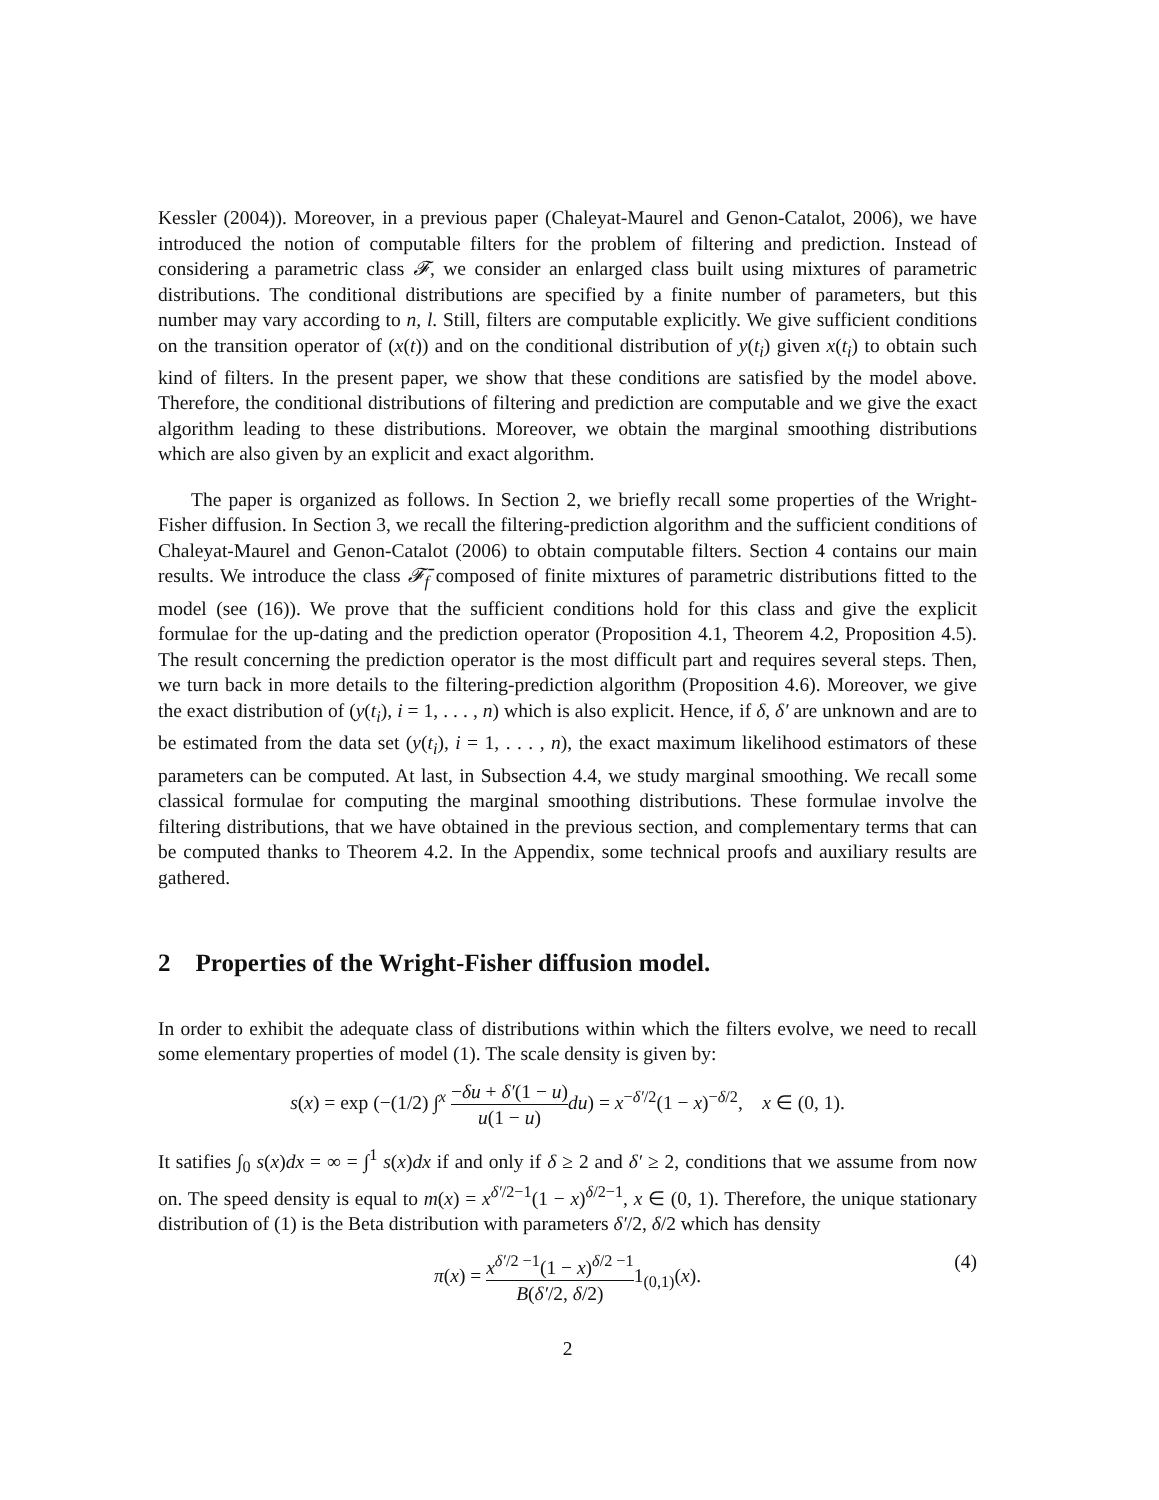Kessler (2004)). Moreover, in a previous paper (Chaleyat-Maurel and Genon-Catalot, 2006), we have introduced the notion of computable filters for the problem of filtering and prediction. Instead of considering a parametric class 𝓕, we consider an enlarged class built using mixtures of parametric distributions. The conditional distributions are specified by a finite number of parameters, but this number may vary according to n, l. Still, filters are computable explicitly. We give sufficient conditions on the transition operator of (x(t)) and on the conditional distribution of y(t<sub>i</sub>) given x(t<sub>i</sub>) to obtain such kind of filters. In the present paper, we show that these conditions are satisfied by the model above. Therefore, the conditional distributions of filtering and prediction are computable and we give the exact algorithm leading to these distributions. Moreover, we obtain the marginal smoothing distributions which are also given by an explicit and exact algorithm.
The paper is organized as follows. In Section 2, we briefly recall some properties of the Wright-Fisher diffusion. In Section 3, we recall the filtering-prediction algorithm and the sufficient conditions of Chaleyat-Maurel and Genon-Catalot (2006) to obtain computable filters. Section 4 contains our main results. We introduce the class 𝓕̄<sub>f</sub> composed of finite mixtures of parametric distributions fitted to the model (see (16)). We prove that the sufficient conditions hold for this class and give the explicit formulae for the up-dating and the prediction operator (Proposition 4.1, Theorem 4.2, Proposition 4.5). The result concerning the prediction operator is the most difficult part and requires several steps. Then, we turn back in more details to the filtering-prediction algorithm (Proposition 4.6). Moreover, we give the exact distribution of (y(t<sub>i</sub>), i = 1, . . . , n) which is also explicit. Hence, if δ, δ′ are unknown and are to be estimated from the data set (y(t<sub>i</sub>), i = 1, . . . , n), the exact maximum likelihood estimators of these parameters can be computed. At last, in Subsection 4.4, we study marginal smoothing. We recall some classical formulae for computing the marginal smoothing distributions. These formulae involve the filtering distributions, that we have obtained in the previous section, and complementary terms that can be computed thanks to Theorem 4.2. In the Appendix, some technical proofs and auxiliary results are gathered.
2 Properties of the Wright-Fisher diffusion model.
In order to exhibit the adequate class of distributions within which the filters evolve, we need to recall some elementary properties of model (1). The scale density is given by:
s(x) = exp (−(1/2) ∫<sup>x</sup> −δu + δ′(1 − u) u(1 − u) du) = x<sup>−δ′/2</sup>(1 − x)<sup>−δ/2</sup>, x ∈ (0, 1).
It satifies ∫<sub>0</sub> s(x)dx = ∞ = ∫<sup>1</sup> s(x)dx if and only if δ ≥ 2 and δ′ ≥ 2, conditions that we assume from now on. The speed density is equal to m(x) = x<sup>δ′/2−1</sup>(1 − x)<sup>δ/2−1</sup>, x ∈ (0, 1). Therefore, the unique stationary distribution of (1) is the Beta distribution with parameters δ′/2, δ/2 which has density
π(x) = x<sup>δ′/2 −1</sup>(1 − x)<sup>δ/2 −1</sup> B(δ′/2, δ/2) 1<sub>(0,1)</sub>(x). (4)
2